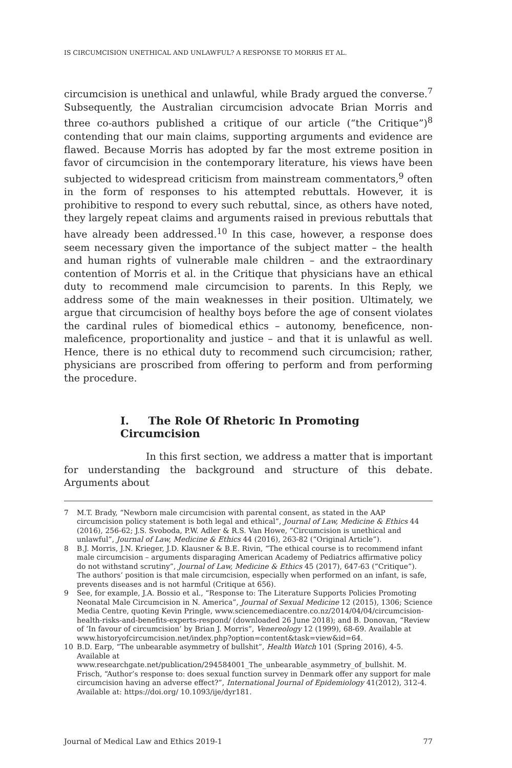IS CIRCUMCISION UNETHICAL AND UNLAWFUL? A RESPONSE TO MORRIS ET AL.
circumcision is unethical and unlawful, while Brady argued the converse.<sup>7</sup> Subsequently, the Australian circumcision advocate Brian Morris and three co-authors published a critique of our article (“the Critique”)<sup>8</sup> contending that our main claims, supporting arguments and evidence are flawed. Because Morris has adopted by far the most extreme position in favor of circumcision in the contemporary literature, his views have been subjected to widespread criticism from mainstream commentators,<sup>9</sup> often in the form of responses to his attempted rebuttals. However, it is prohibitive to respond to every such rebuttal, since, as others have noted, they largely repeat claims and arguments raised in previous rebuttals that have already been addressed.<sup>10</sup> In this case, however, a response does seem necessary given the importance of the subject matter – the health and human rights of vulnerable male children – and the extraordinary contention of Morris et al. in the Critique that physicians have an ethical duty to recommend male circumcision to parents. In this Reply, we address some of the main weaknesses in their position. Ultimately, we argue that circumcision of healthy boys before the age of consent violates the cardinal rules of biomedical ethics – autonomy, beneficence, non-maleficence, proportionality and justice – and that it is unlawful as well. Hence, there is no ethical duty to recommend such circumcision; rather, physicians are proscribed from offering to perform and from performing the procedure.
I. The Role Of Rhetoric In Promoting Circumcision
In this first section, we address a matter that is important for understanding the background and structure of this debate. Arguments about
7 M.T. Brady, “Newborn male circumcision with parental consent, as stated in the AAP circumcision policy statement is both legal and ethical”, Journal of Law, Medicine & Ethics 44 (2016), 256-62; J.S. Svoboda, P.W. Adler & R.S. Van Howe, “Circumcision is unethical and unlawful”, Journal of Law, Medicine & Ethics 44 (2016), 263-82 (“Original Article”).
8 B.J. Morris, J.N. Krieger, J.D. Klausner & B.E. Rivin, “The ethical course is to recommend infant male circumcision – arguments disparaging American Academy of Pediatrics affirmative policy do not withstand scrutiny”, Journal of Law, Medicine & Ethics 45 (2017), 647-63 (“Critique”). The authors’ position is that male circumcision, especially when performed on an infant, is safe, prevents diseases and is not harmful (Critique at 656).
9 See, for example, J.A. Bossio et al., “Response to: The Literature Supports Policies Promoting Neonatal Male Circumcision in N. America”, Journal of Sexual Medicine 12 (2015), 1306; Science Media Centre, quoting Kevin Pringle, www.sciencemediacentre.co.nz/2014/04/04/circumcision-health-risks-and-benefits-experts-respond/ (downloaded 26 June 2018); and B. Donovan, “Review of ‘In favour of circumcision’ by Brian J. Morris”, Venereology 12 (1999), 68-69. Available at www.historyofcircumcision.net/index.php?option=content&task=view&id=64.
10 B.D. Earp, “The unbearable asymmetry of bullshit”, Health Watch 101 (Spring 2016), 4-5. Available at www.researchgate.net/publication/294584001_The_unbearable_asymmetry_of_bullshit. M. Frisch, “Author’s response to: does sexual function survey in Denmark offer any support for male circumcision having an adverse effect?”, International Journal of Epidemiology 41(2012), 312-4. Available at: https://doi.org/ 10.1093/ije/dyr181.
Journal of Medical Law and Ethics 2019-1 77